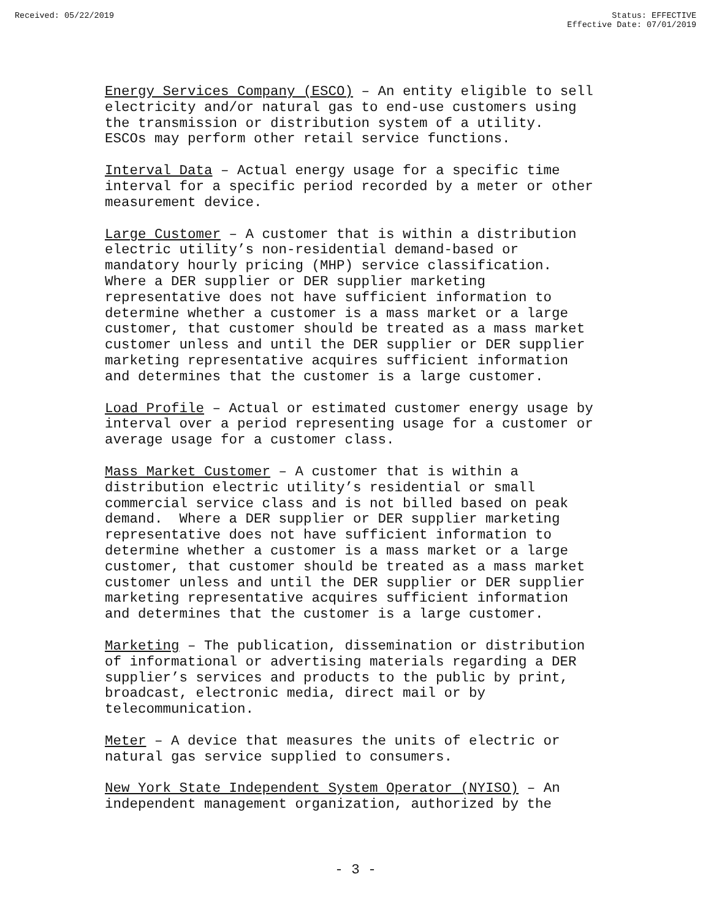Received: 05/22/2019 Status: EFFECTIVE
Effective Date: 07/01/2019
Energy Services Company (ESCO) – An entity eligible to sell electricity and/or natural gas to end-use customers using the transmission or distribution system of a utility. ESCOs may perform other retail service functions.
Interval Data – Actual energy usage for a specific time interval for a specific period recorded by a meter or other measurement device.
Large Customer – A customer that is within a distribution electric utility’s non-residential demand-based or mandatory hourly pricing (MHP) service classification. Where a DER supplier or DER supplier marketing representative does not have sufficient information to determine whether a customer is a mass market or a large customer, that customer should be treated as a mass market customer unless and until the DER supplier or DER supplier marketing representative acquires sufficient information and determines that the customer is a large customer.
Load Profile – Actual or estimated customer energy usage by interval over a period representing usage for a customer or average usage for a customer class.
Mass Market Customer – A customer that is within a distribution electric utility’s residential or small commercial service class and is not billed based on peak demand. Where a DER supplier or DER supplier marketing representative does not have sufficient information to determine whether a customer is a mass market or a large customer, that customer should be treated as a mass market customer unless and until the DER supplier or DER supplier marketing representative acquires sufficient information and determines that the customer is a large customer.
Marketing – The publication, dissemination or distribution of informational or advertising materials regarding a DER supplier’s services and products to the public by print, broadcast, electronic media, direct mail or by telecommunication.
Meter – A device that measures the units of electric or natural gas service supplied to consumers.
New York State Independent System Operator (NYISO) – An independent management organization, authorized by the
- 3 -